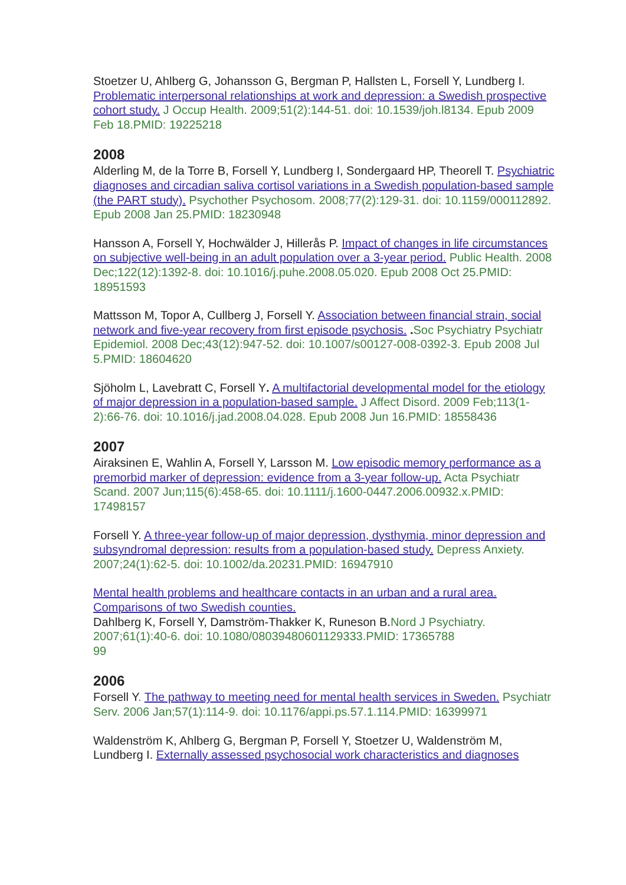Stoetzer U, Ahlberg G, Johansson G, Bergman P, Hallsten L, Forsell Y, Lundberg I. Problematic interpersonal relationships at work and depression: a Swedish prospective cohort study. J Occup Health. 2009;51(2):144-51. doi: 10.1539/joh.l8134. Epub 2009 Feb 18.PMID: 19225218
2008
Alderling M, de la Torre B, Forsell Y, Lundberg I, Sondergaard HP, Theorell T. Psychiatric diagnoses and circadian saliva cortisol variations in a Swedish population-based sample (the PART study). Psychother Psychosom. 2008;77(2):129-31. doi: 10.1159/000112892. Epub 2008 Jan 25.PMID: 18230948
Hansson A, Forsell Y, Hochwälder J, Hillerås P. Impact of changes in life circumstances on subjective well-being in an adult population over a 3-year period. Public Health. 2008 Dec;122(12):1392-8. doi: 10.1016/j.puhe.2008.05.020. Epub 2008 Oct 25.PMID: 18951593
Mattsson M, Topor A, Cullberg J, Forsell Y. Association between financial strain, social network and five-year recovery from first episode psychosis. . Soc Psychiatry Psychiatr Epidemiol. 2008 Dec;43(12):947-52. doi: 10.1007/s00127-008-0392-3. Epub 2008 Jul 5.PMID: 18604620
Sjöholm L, Lavebratt C, Forsell Y. A multifactorial developmental model for the etiology of major depression in a population-based sample. J Affect Disord. 2009 Feb;113(1-2):66-76. doi: 10.1016/j.jad.2008.04.028. Epub 2008 Jun 16.PMID: 18558436
2007
Airaksinen E, Wahlin A, Forsell Y, Larsson M. Low episodic memory performance as a premorbid marker of depression: evidence from a 3-year follow-up. Acta Psychiatr Scand. 2007 Jun;115(6):458-65. doi: 10.1111/j.1600-0447.2006.00932.x.PMID: 17498157
Forsell Y. A three-year follow-up of major depression, dysthymia, minor depression and subsyndromal depression: results from a population-based study. Depress Anxiety. 2007;24(1):62-5. doi: 10.1002/da.20231.PMID: 16947910
Mental health problems and healthcare contacts in an urban and a rural area. Comparisons of two Swedish counties.
Dahlberg K, Forsell Y, Damström-Thakker K, Runeson B.Nord J Psychiatry. 2007;61(1):40-6. doi: 10.1080/08039480601129333.PMID: 17365788
99
2006
Forsell Y. The pathway to meeting need for mental health services in Sweden. Psychiatr Serv. 2006 Jan;57(1):114-9. doi: 10.1176/appi.ps.57.1.114.PMID: 16399971
Waldenström K, Ahlberg G, Bergman P, Forsell Y, Stoetzer U, Waldenström M, Lundberg I. Externally assessed psychosocial work characteristics and diagnoses